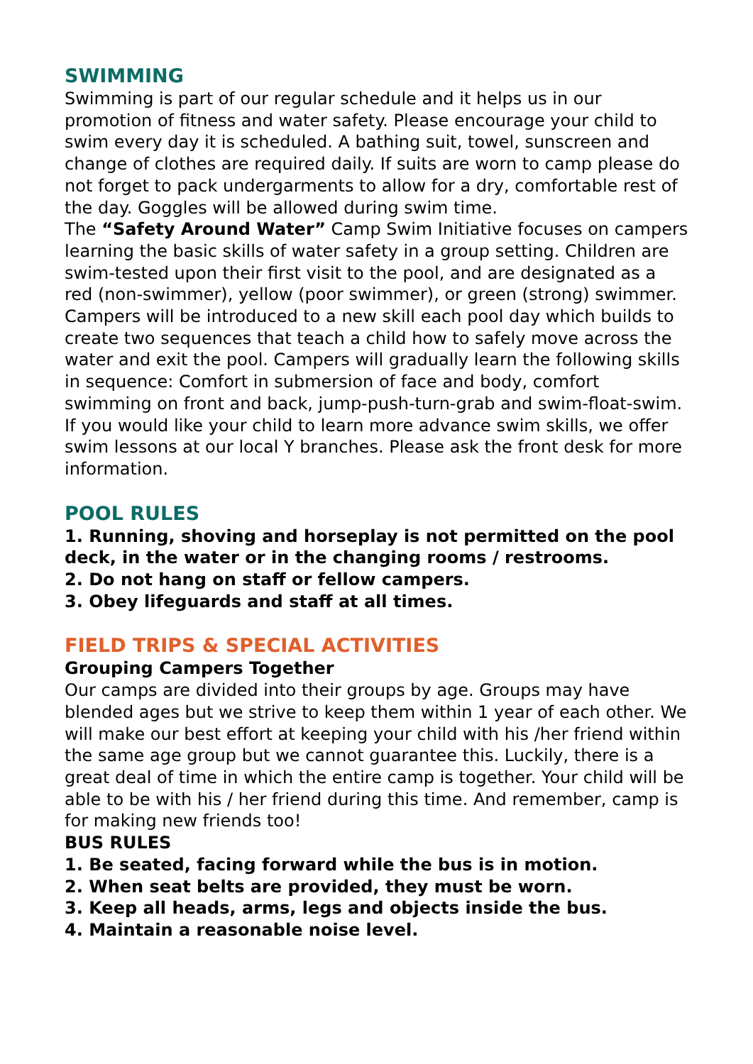SWIMMING
Swimming is part of our regular schedule and it helps us in our promotion of fitness and water safety. Please encourage your child to swim every day it is scheduled. A bathing suit, towel, sunscreen and change of clothes are required daily. If suits are worn to camp please do not forget to pack undergarments to allow for a dry, comfortable rest of the day. Goggles will be allowed during swim time.
The “Safety Around Water” Camp Swim Initiative focuses on campers learning the basic skills of water safety in a group setting. Children are swim-tested upon their first visit to the pool, and are designated as a red (non-swimmer), yellow (poor swimmer), or green (strong) swimmer. Campers will be introduced to a new skill each pool day which builds to create two sequences that teach a child how to safely move across the water and exit the pool. Campers will gradually learn the following skills in sequence: Comfort in submersion of face and body, comfort swimming on front and back, jump-push-turn-grab and swim-float-swim. If you would like your child to learn more advance swim skills, we offer swim lessons at our local Y branches. Please ask the front desk for more information.
POOL RULES
1. Running, shoving and horseplay is not permitted on the pool deck, in the water or in the changing rooms / restrooms.
2. Do not hang on staff or fellow campers.
3. Obey lifeguards and staff at all times.
FIELD TRIPS & SPECIAL ACTIVITIES
Grouping Campers Together
Our camps are divided into their groups by age. Groups may have blended ages but we strive to keep them within 1 year of each other. We will make our best effort at keeping your child with his /her friend within the same age group but we cannot guarantee this. Luckily, there is a great deal of time in which the entire camp is together. Your child will be able to be with his / her friend during this time. And remember, camp is for making new friends too!
BUS RULES
1. Be seated, facing forward while the bus is in motion.
2. When seat belts are provided, they must be worn.
3. Keep all heads, arms, legs and objects inside the bus.
4. Maintain a reasonable noise level.